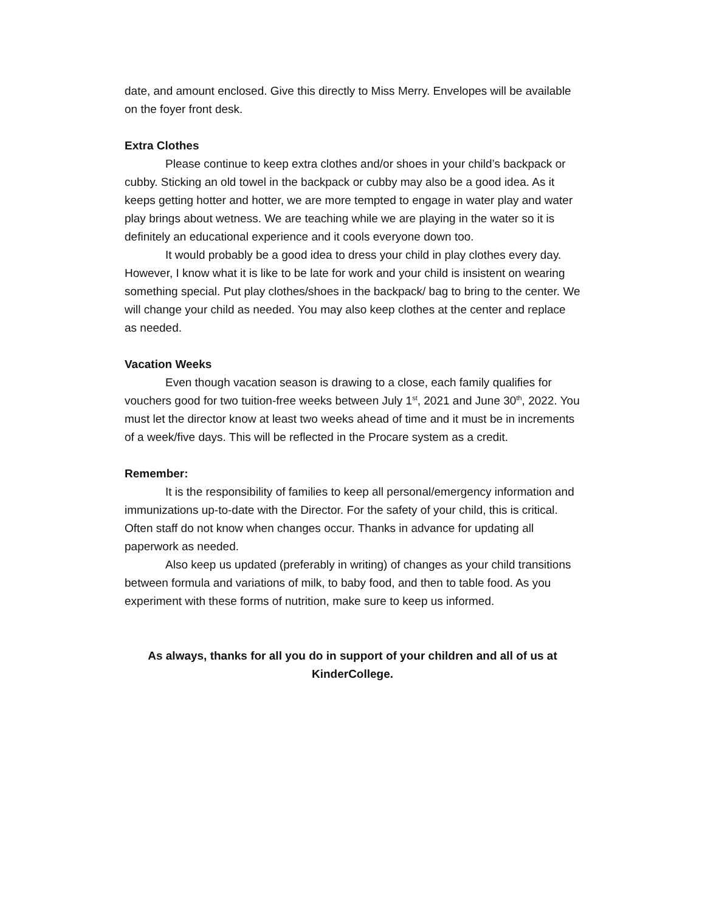date, and amount enclosed. Give this directly to Miss Merry. Envelopes will be available on the foyer front desk.
Extra Clothes
Please continue to keep extra clothes and/or shoes in your child’s backpack or cubby. Sticking an old towel in the backpack or cubby may also be a good idea. As it keeps getting hotter and hotter, we are more tempted to engage in water play and water play brings about wetness. We are teaching while we are playing in the water so it is definitely an educational experience and it cools everyone down too.
It would probably be a good idea to dress your child in play clothes every day. However, I know what it is like to be late for work and your child is insistent on wearing something special. Put play clothes/shoes in the backpack/ bag to bring to the center. We will change your child as needed. You may also keep clothes at the center and replace as needed.
Vacation Weeks
Even though vacation season is drawing to a close, each family qualifies for vouchers good for two tuition-free weeks between July 1<sup>st</sup>, 2021 and June 30<sup>th</sup>, 2022. You must let the director know at least two weeks ahead of time and it must be in increments of a week/five days. This will be reflected in the Procare system as a credit.
Remember:
It is the responsibility of families to keep all personal/emergency information and immunizations up-to-date with the Director. For the safety of your child, this is critical. Often staff do not know when changes occur. Thanks in advance for updating all paperwork as needed.
Also keep us updated (preferably in writing) of changes as your child transitions between formula and variations of milk, to baby food, and then to table food. As you experiment with these forms of nutrition, make sure to keep us informed.
As always, thanks for all you do in support of your children and all of us at KinderCollege.